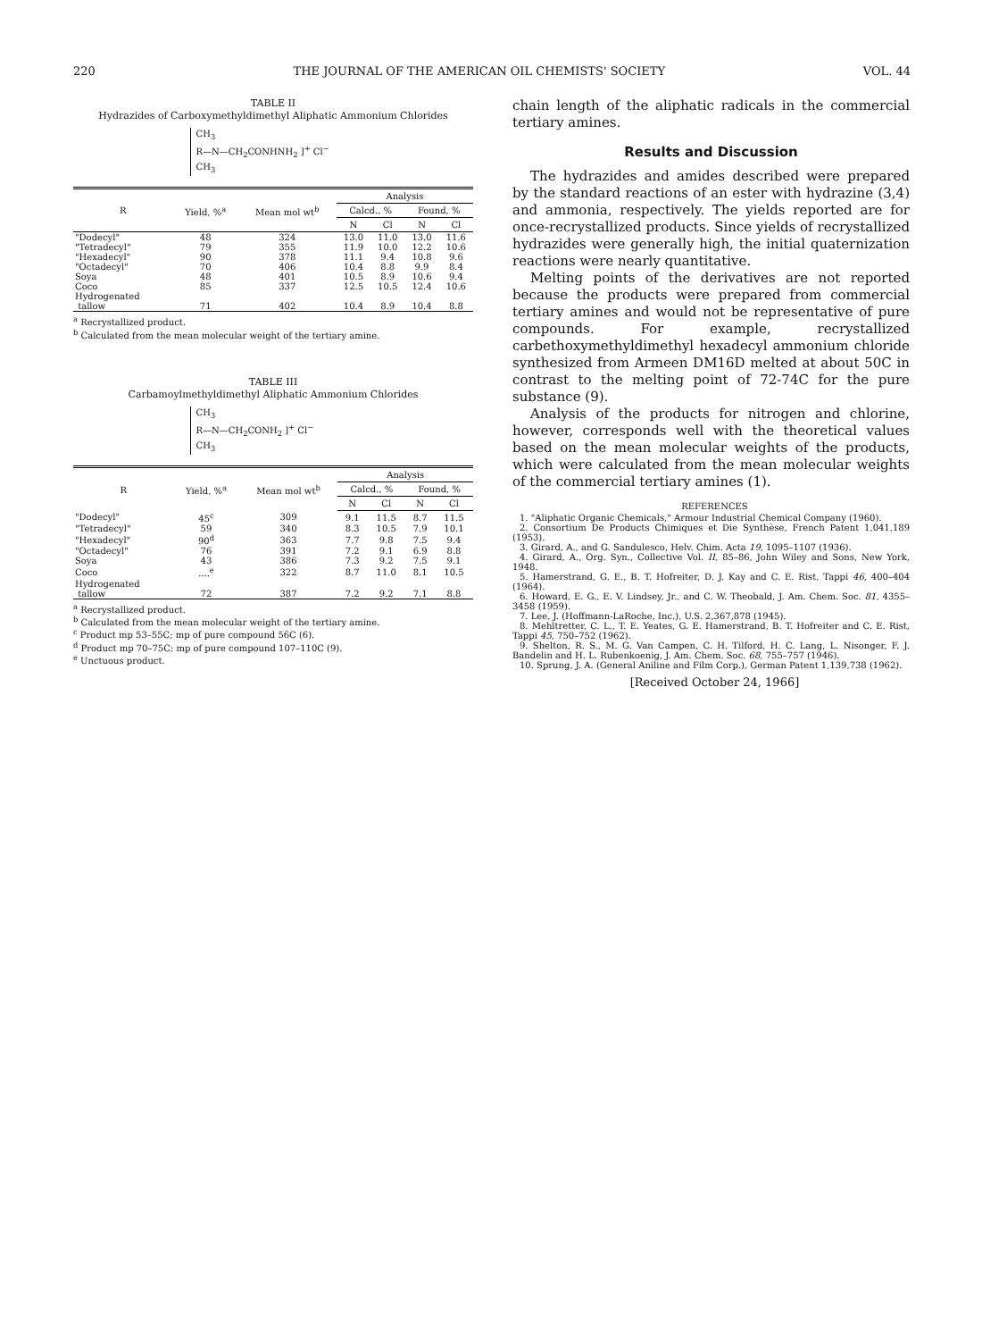220 THE JOURNAL OF THE AMERICAN OIL CHEMISTS' SOCIETY VOL. 44
TABLE II
Hydrazides of Carboxymethyldimethyl Aliphatic Ammonium Chlorides
CH<sub>3</sub>
R—N—CH<sub>2</sub>CONHNH<sub>2</sub> ]<sup>+</sup> Cl<sup>−</sup>
CH<sub>3</sub>
| R | Yield, %<sup>a</sup> | Mean mol wt<sup>b</sup> | Analysis | | | |
| --- | --- | --- | --- | --- | --- | --- |
| | | | Calcd., % | | Found, % | |
| | | | N | Cl | N | Cl |
| "Dodecyl" | 48 | 324 | 13.0 | 11.0 | 13.0 | 11.6 |
| "Tetradecyl" | 79 | 355 | 11.9 | 10.0 | 12.2 | 10.6 |
| "Hexadecyl" | 90 | 378 | 11.1 | 9.4 | 10.8 | 9.6 |
| "Octadecyl" | 70 | 406 | 10.4 | 8.8 | 9.9 | 8.4 |
| Soya | 48 | 401 | 10.5 | 8.9 | 10.6 | 9.4 |
| Coco | 85 | 337 | 12.5 | 10.5 | 12.4 | 10.6 |
| Hydrogenated tallow | 71 | 402 | 10.4 | 8.9 | 10.4 | 8.8 |
<sup>a</sup> Recrystallized product.
<sup>b</sup> Calculated from the mean molecular weight of the tertiary amine.
TABLE III
Carbamoylmethyldimethyl Aliphatic Ammonium Chlorides
CH<sub>3</sub>
R—N—CH<sub>2</sub>CONH<sub>2</sub> ]<sup>+</sup> Cl<sup>−</sup>
CH<sub>3</sub>
| R | Yield, %<sup>a</sup> | Mean mol wt<sup>b</sup> | Analysis | | | |
| --- | --- | --- | --- | --- | --- | --- |
| | | | Calcd., % | | Found, % | |
| | | | N | Cl | N | Cl |
| "Dodecyl" | 45<sup>c</sup> | 309 | 9.1 | 11.5 | 8.7 | 11.5 |
| "Tetradecyl" | 59 | 340 | 8.3 | 10.5 | 7.9 | 10.1 |
| "Hexadecyl" | 90<sup>d</sup> | 363 | 7.7 | 9.8 | 7.5 | 9.4 |
| "Octadecyl" | 76 | 391 | 7.2 | 9.1 | 6.9 | 8.8 |
| Soya | 43 | 386 | 7.3 | 9.2 | 7.5 | 9.1 |
| Coco | ....<sup>e</sup> | 322 | 8.7 | 11.0 | 8.1 | 10.5 |
| Hydrogenated tallow | 72 | 387 | 7.2 | 9.2 | 7.1 | 8.8 |
<sup>a</sup> Recrystallized product.
<sup>b</sup> Calculated from the mean molecular weight of the tertiary amine.
<sup>c</sup> Product mp 53–55C; mp of pure compound 56C (6).
<sup>d</sup> Product mp 70–75C; mp of pure compound 107–110C (9).
<sup>e</sup> Unctuous product.
chain length of the aliphatic radicals in the commercial tertiary amines.
Results and Discussion
The hydrazides and amides described were prepared by the standard reactions of an ester with hydrazine (3,4) and ammonia, respectively. The yields reported are for once-recrystallized products. Since yields of recrystallized hydrazides were generally high, the initial quaternization reactions were nearly quantitative.
Melting points of the derivatives are not reported because the products were prepared from commercial tertiary amines and would not be representative of pure compounds. For example, recrystallized carbethoxymethyldimethyl hexadecyl ammonium chloride synthesized from Armeen DM16D melted at about 50C in contrast to the melting point of 72-74C for the pure substance (9).
Analysis of the products for nitrogen and chlorine, however, corresponds well with the theoretical values based on the mean molecular weights of the products, which were calculated from the mean molecular weights of the commercial tertiary amines (1).
REFERENCES
1. "Aliphatic Organic Chemicals," Armour Industrial Chemical Company (1960).
2. Consortium De Products Chimiques et Die Synthèse, French Patent 1,041,189 (1953).
3. Girard, A., and G. Sandulesco, Helv. Chim. Acta 19, 1095–1107 (1936).
4. Girard, A., Org. Syn., Collective Vol. II, 85–86, John Wiley and Sons, New York, 1948.
5. Hamerstrand, G. E., B. T. Hofreiter, D. J. Kay and C. E. Rist, Tappi 46, 400–404 (1964).
6. Howard, E. G., E. V. Lindsey, Jr., and C. W. Theobald, J. Am. Chem. Soc. 81, 4355–3458 (1959).
7. Lee, J. (Hoffmann-LaRoche, Inc.), U.S. 2,367,878 (1945).
8. Mehltretter, C. L., T. E. Yeates, G. E. Hamerstrand, B. T. Hofreiter and C. E. Rist, Tappi 45, 750–752 (1962).
9. Shelton, R. S., M. G. Van Campen, C. H. Tilford, H. C. Lang, L. Nisonger, F. J. Bandelin and H. L. Rubenkoenig, J. Am. Chem. Soc. 68, 755–757 (1946).
10. Sprung, J. A. (General Aniline and Film Corp.), German Patent 1,139,738 (1962).
[Received October 24, 1966]